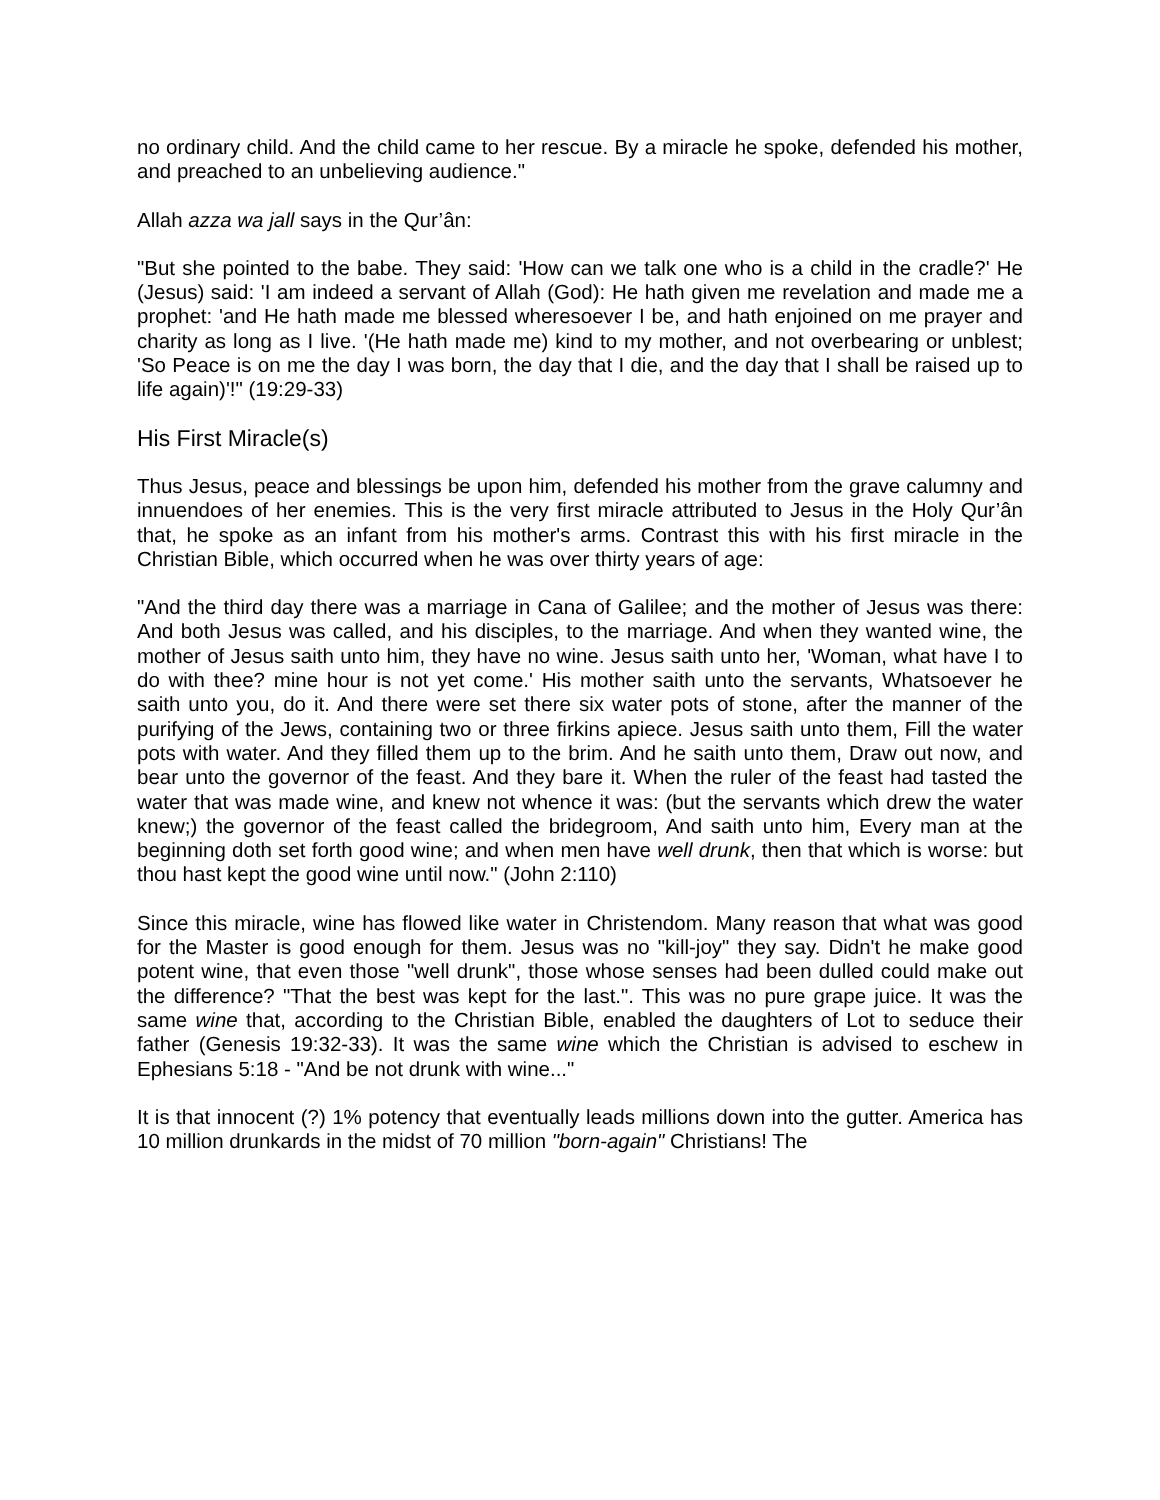no ordinary child. And the child came to her rescue. By a miracle he spoke, defended his mother, and preached to an unbelieving audience."
Allah azza wa jall says in the Qur’ân:
"But she pointed to the babe. They said: 'How can we talk one who is a child in the cradle?' He (Jesus) said: 'I am indeed a servant of Allah (God): He hath given me revelation and made me a prophet: 'and He hath made me blessed wheresoever I be, and hath enjoined on me prayer and charity as long as I live. '(He hath made me) kind to my mother, and not overbearing or unblest; 'So Peace is on me the day I was born, the day that I die, and the day that I shall be raised up to life again)'!" (19:29-33)
His First Miracle(s)
Thus Jesus, peace and blessings be upon him, defended his mother from the grave calumny and innuendoes of her enemies. This is the very first miracle attributed to Jesus in the Holy Qur’ân that, he spoke as an infant from his mother's arms. Contrast this with his first miracle in the Christian Bible, which occurred when he was over thirty years of age:
"And the third day there was a marriage in Cana of Galilee; and the mother of Jesus was there: And both Jesus was called, and his disciples, to the marriage. And when they wanted wine, the mother of Jesus saith unto him, they have no wine. Jesus saith unto her, 'Woman, what have I to do with thee? mine hour is not yet come.' His mother saith unto the servants, Whatsoever he saith unto you, do it. And there were set there six water pots of stone, after the manner of the purifying of the Jews, containing two or three firkins apiece. Jesus saith unto them, Fill the water pots with water. And they filled them up to the brim. And he saith unto them, Draw out now, and bear unto the governor of the feast. And they bare it. When the ruler of the feast had tasted the water that was made wine, and knew not whence it was: (but the servants which drew the water knew;) the governor of the feast called the bridegroom, And saith unto him, Every man at the beginning doth set forth good wine; and when men have well drunk, then that which is worse: but thou hast kept the good wine until now." (John 2:110)
Since this miracle, wine has flowed like water in Christendom. Many reason that what was good for the Master is good enough for them. Jesus was no "kill-joy" they say. Didn't he make good potent wine, that even those "well drunk", those whose senses had been dulled could make out the difference? "That the best was kept for the last.". This was no pure grape juice. It was the same wine that, according to the Christian Bible, enabled the daughters of Lot to seduce their father (Genesis 19:32-33). It was the same wine which the Christian is advised to eschew in Ephesians 5:18 - "And be not drunk with wine..."
It is that innocent (?) 1% potency that eventually leads millions down into the gutter. America has 10 million drunkards in the midst of 70 million "born-again" Christians! The